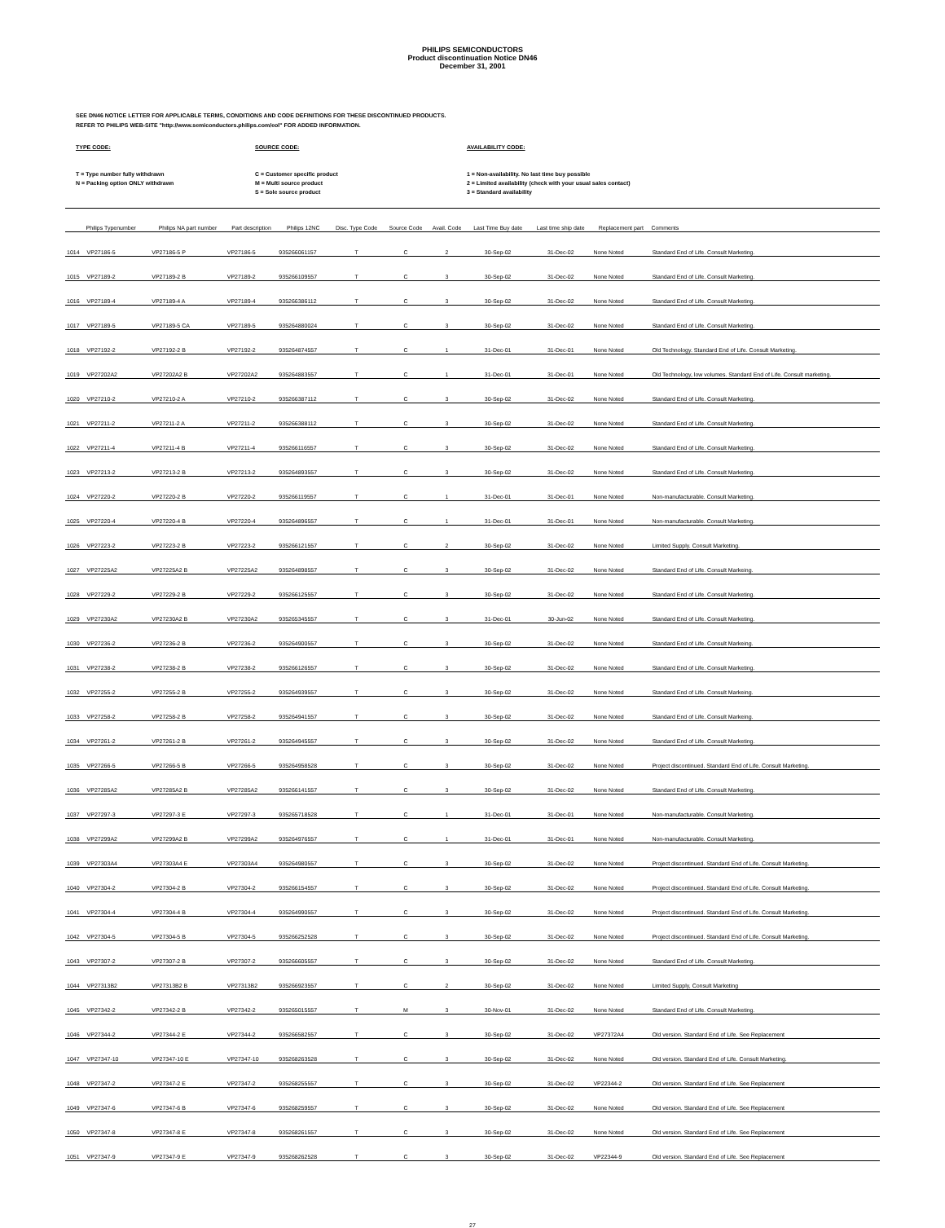PHILIPS SEMICONDUCTORS
Product discontinuation Notice DN46
December 31, 2001
SEE DN46 NOTICE LETTER FOR APPLICABLE TERMS, CONDITIONS AND CODE DEFINITIONS FOR THESE DISCONTINUED PRODUCTS.
REFER TO PHILIPS WEB-SITE "http://www.semiconductors.philips.com/eol" FOR ADDED INFORMATION.
TYPE CODE:
T = Type number fully withdrawn
N = Packing option ONLY withdrawn
SOURCE CODE:
C = Customer specific product
M = Multi source product
S = Sole source product
AVAILABILITY CODE:
1 = Non-availability. No last time buy possible
2 = Limited availability (check with your usual sales contact)
3 = Standard availability
| | Philips Typenumber | Philips NA part number | Part description | Philips 12NC | Disc. Type Code | Source Code | Avail. Code | Last Time Buy date | Last time ship date | Replacement part | Comments |
| --- | --- | --- | --- | --- | --- | --- | --- | --- | --- | --- | --- |
| 1014 | VP27186-5 | VP27186-5 P | VP27186-5 | 935266061157 | T | C | 2 | 30-Sep-02 | 31-Dec-02 | None Noted | Standard End of Life. Consult Marketing. |
| 1015 | VP27189-2 | VP27189-2 B | VP27189-2 | 935266109557 | T | C | 3 | 30-Sep-02 | 31-Dec-02 | None Noted | Standard End of Life. Consult Marketing. |
| 1016 | VP27189-4 | VP27189-4 A | VP27189-4 | 935266386112 | T | C | 3 | 30-Sep-02 | 31-Dec-02 | None Noted | Standard End of Life. Consult Marketing. |
| 1017 | VP27189-5 | VP27189-5 CA | VP27189-5 | 935264880024 | T | C | 3 | 30-Sep-02 | 31-Dec-02 | None Noted | Standard End of Life. Consult Marketing. |
| 1018 | VP27192-2 | VP27192-2 B | VP27192-2 | 935264874557 | T | C | 1 | 31-Dec-01 | 31-Dec-01 | None Noted | Old Technology. Standard End of Life. Consult Marketing. |
| 1019 | VP27202A2 | VP27202A2 B | VP27202A2 | 935264883557 | T | C | 1 | 31-Dec-01 | 31-Dec-01 | None Noted | Old Technology, low volumes. Standard End of Life. Consult marketing. |
| 1020 | VP27210-2 | VP27210-2 A | VP27210-2 | 935266387112 | T | C | 3 | 30-Sep-02 | 31-Dec-02 | None Noted | Standard End of Life. Consult Marketing. |
| 1021 | VP27211-2 | VP27211-2 A | VP27211-2 | 935266388112 | T | C | 3 | 30-Sep-02 | 31-Dec-02 | None Noted | Standard End of Life. Consult Marketing. |
| 1022 | VP27211-4 | VP27211-4 B | VP27211-4 | 935266116557 | T | C | 3 | 30-Sep-02 | 31-Dec-02 | None Noted | Standard End of Life. Consult Marketing. |
| 1023 | VP27213-2 | VP27213-2 B | VP27213-2 | 935264893557 | T | C | 3 | 30-Sep-02 | 31-Dec-02 | None Noted | Standard End of Life. Consult Marketing. |
| 1024 | VP27220-2 | VP27220-2 B | VP27220-2 | 935266119557 | T | C | 1 | 31-Dec-01 | 31-Dec-01 | None Noted | Non-manufacturable. Consult Marketing. |
| 1025 | VP27220-4 | VP27220-4 B | VP27220-4 | 935264896557 | T | C | 1 | 31-Dec-01 | 31-Dec-01 | None Noted | Non-manufacturable. Consult Marketing. |
| 1026 | VP27223-2 | VP27223-2 B | VP27223-2 | 935266121557 | T | C | 2 | 30-Sep-02 | 31-Dec-02 | None Noted | Limited Supply. Consult Marketing. |
| 1027 | VP27225A2 | VP27225A2 B | VP27225A2 | 935264898557 | T | C | 3 | 30-Sep-02 | 31-Dec-02 | None Noted | Standard End of Life. Consult Markeing. |
| 1028 | VP27229-2 | VP27229-2 B | VP27229-2 | 935266125557 | T | C | 3 | 30-Sep-02 | 31-Dec-02 | None Noted | Standard End of Life. Consult Marketing. |
| 1029 | VP27230A2 | VP27230A2 B | VP27230A2 | 935265345557 | T | C | 3 | 31-Dec-01 | 30-Jun-02 | None Noted | Standard End of Life. Consult Marketing. |
| 1030 | VP27236-2 | VP27236-2 B | VP27236-2 | 935264900557 | T | C | 3 | 30-Sep-02 | 31-Dec-02 | None Noted | Standard End of Life. Consult Markeing. |
| 1031 | VP27238-2 | VP27238-2 B | VP27238-2 | 935266126557 | T | C | 3 | 30-Sep-02 | 31-Dec-02 | None Noted | Standard End of Life. Consult Marketing. |
| 1032 | VP27255-2 | VP27255-2 B | VP27255-2 | 935264939557 | T | C | 3 | 30-Sep-02 | 31-Dec-02 | None Noted | Standard End of Life. Consult Markeing. |
| 1033 | VP27258-2 | VP27258-2 B | VP27258-2 | 935264941557 | T | C | 3 | 30-Sep-02 | 31-Dec-02 | None Noted | Standard End of Life. Consult Markeing. |
| 1034 | VP27261-2 | VP27261-2 B | VP27261-2 | 935264945557 | T | C | 3 | 30-Sep-02 | 31-Dec-02 | None Noted | Standard End of Life. Consult Marketing. |
| 1035 | VP27266-5 | VP27266-5 B | VP27266-5 | 935264958528 | T | C | 3 | 30-Sep-02 | 31-Dec-02 | None Noted | Project discontinued. Standard End of Life. Consult Marketing. |
| 1036 | VP27285A2 | VP27285A2 B | VP27285A2 | 935266141557 | T | C | 3 | 30-Sep-02 | 31-Dec-02 | None Noted | Standard End of Life. Consult Marketing. |
| 1037 | VP27297-3 | VP27297-3 E | VP27297-3 | 935265718528 | T | C | 1 | 31-Dec-01 | 31-Dec-01 | None Noted | Non-manufacturable. Consult Marketing. |
| 1038 | VP27299A2 | VP27299A2 B | VP27299A2 | 935264976557 | T | C | 1 | 31-Dec-01 | 31-Dec-01 | None Noted | Non-manufacturable. Consult Marketing. |
| 1039 | VP27303A4 | VP27303A4 E | VP27303A4 | 935264980557 | T | C | 3 | 30-Sep-02 | 31-Dec-02 | None Noted | Project discontinued. Standard End of Life. Consult Marketing. |
| 1040 | VP27304-2 | VP27304-2 B | VP27304-2 | 935266154557 | T | C | 3 | 30-Sep-02 | 31-Dec-02 | None Noted | Project discontinued. Standard End of Life. Consult Marketing. |
| 1041 | VP27304-4 | VP27304-4 B | VP27304-4 | 935264990557 | T | C | 3 | 30-Sep-02 | 31-Dec-02 | None Noted | Project discontinued. Standard End of Life. Consult Marketing. |
| 1042 | VP27304-5 | VP27304-5 B | VP27304-5 | 935266252528 | T | C | 3 | 30-Sep-02 | 31-Dec-02 | None Noted | Project discontinued. Standard End of Life. Consult Marketing. |
| 1043 | VP27307-2 | VP27307-2 B | VP27307-2 | 935266605557 | T | C | 3 | 30-Sep-02 | 31-Dec-02 | None Noted | Standard End of Life. Consult Marketing. |
| 1044 | VP27313B2 | VP27313B2 B | VP27313B2 | 935266923557 | T | C | 2 | 30-Sep-02 | 31-Dec-02 | None Noted | Limited Supply, Consult Marketing |
| 1045 | VP27342-2 | VP27342-2 B | VP27342-2 | 935265015557 | T | M | 3 | 30-Nov-01 | 31-Dec-02 | None Noted | Standard End of Life. Consult Marketing. |
| 1046 | VP27344-2 | VP27344-2 E | VP27344-2 | 935266582557 | T | C | 3 | 30-Sep-02 | 31-Dec-02 | VP27372A4 | Old version. Standard End of Life. See Replacement |
| 1047 | VP27347-10 | VP27347-10 E | VP27347-10 | 935268263528 | T | C | 3 | 30-Sep-02 | 31-Dec-02 | None Noted | Old version. Standard End of Life. Consult Marketing. |
| 1048 | VP27347-2 | VP27347-2 E | VP27347-2 | 935268255557 | T | C | 3 | 30-Sep-02 | 31-Dec-02 | VP22344-2 | Old version. Standard End of Life. See Replacement |
| 1049 | VP27347-6 | VP27347-6 B | VP27347-6 | 935268259557 | T | C | 3 | 30-Sep-02 | 31-Dec-02 | None Noted | Old version. Standard End of Life. See Replacement |
| 1050 | VP27347-8 | VP27347-8 E | VP27347-8 | 935268261557 | T | C | 3 | 30-Sep-02 | 31-Dec-02 | None Noted | Old version. Standard End of Life. See Replacement |
| 1051 | VP27347-9 | VP27347-9 E | VP27347-9 | 935268262528 | T | C | 3 | 30-Sep-02 | 31-Dec-02 | VP22344-9 | Old version. Standard End of Life. See Replacement |
27